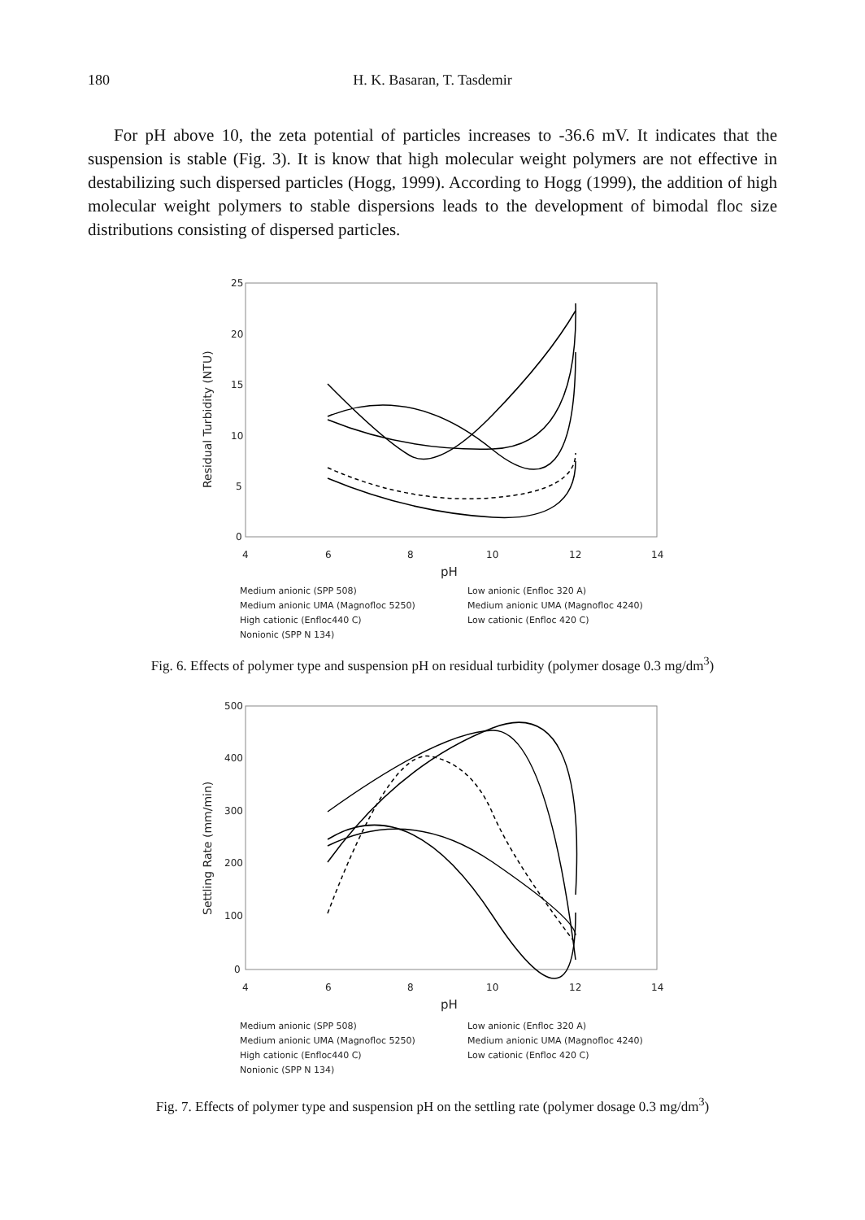180
H. K. Basaran, T. Tasdemir
For pH above 10, the zeta potential of particles increases to -36.6 mV. It indicates that the suspension is stable (Fig. 3). It is know that high molecular weight polymers are not effective in destabilizing such dispersed particles (Hogg, 1999). According to Hogg (1999), the addition of high molecular weight polymers to stable dispersions leads to the development of bimodal floc size distributions consisting of dispersed particles.
25
20
15
10
5
0
4
6
8
10
12
14
pH
Residual Turbidity (NTU)
Medium anionic (SPP 508)
Low anionic (Enfloc 320 A)
Medium anionic UMA (Magnofloc 5250)
Medium anionic UMA (Magnofloc 4240)
High cationic (Enfloc440 C)
Low cationic (Enfloc 420 C)
Nonionic (SPP N 134)
Fig. 6. Effects of polymer type and suspension pH on residual turbidity (polymer dosage 0.3 mg/dm<sup>3</sup>)
500
400
300
200
100
0
4
6
8
10
12
14
pH
Settling Rate (mm/min)
Medium anionic (SPP 508)
Low anionic (Enfloc 320 A)
Medium anionic UMA (Magnofloc 5250)
Medium anionic UMA (Magnofloc 4240)
High cationic (Enfloc440 C)
Low cationic (Enfloc 420 C)
Nonionic (SPP N 134)
Fig. 7. Effects of polymer type and suspension pH on the settling rate (polymer dosage 0.3 mg/dm<sup>3</sup>)